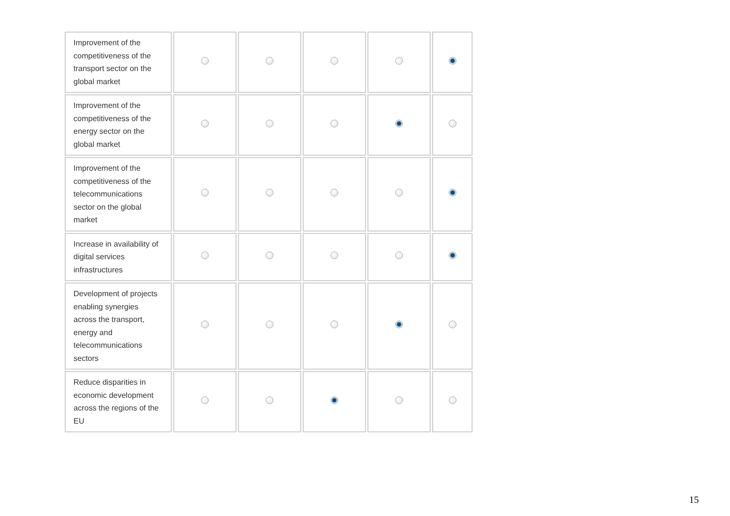| Improvement of the competitiveness of the transport sector on the global market | | | | | |
| Improvement of the competitiveness of the energy sector on the global market | | | | | |
| Improvement of the competitiveness of the telecommunications sector on the global market | | | | | |
| Increase in availability of digital services infrastructures | | | | | |
| Development of projects enabling synergies across the transport, energy and telecommunications sectors | | | | | |
| Reduce disparities in economic development across the regions of the EU | | | | | |
15